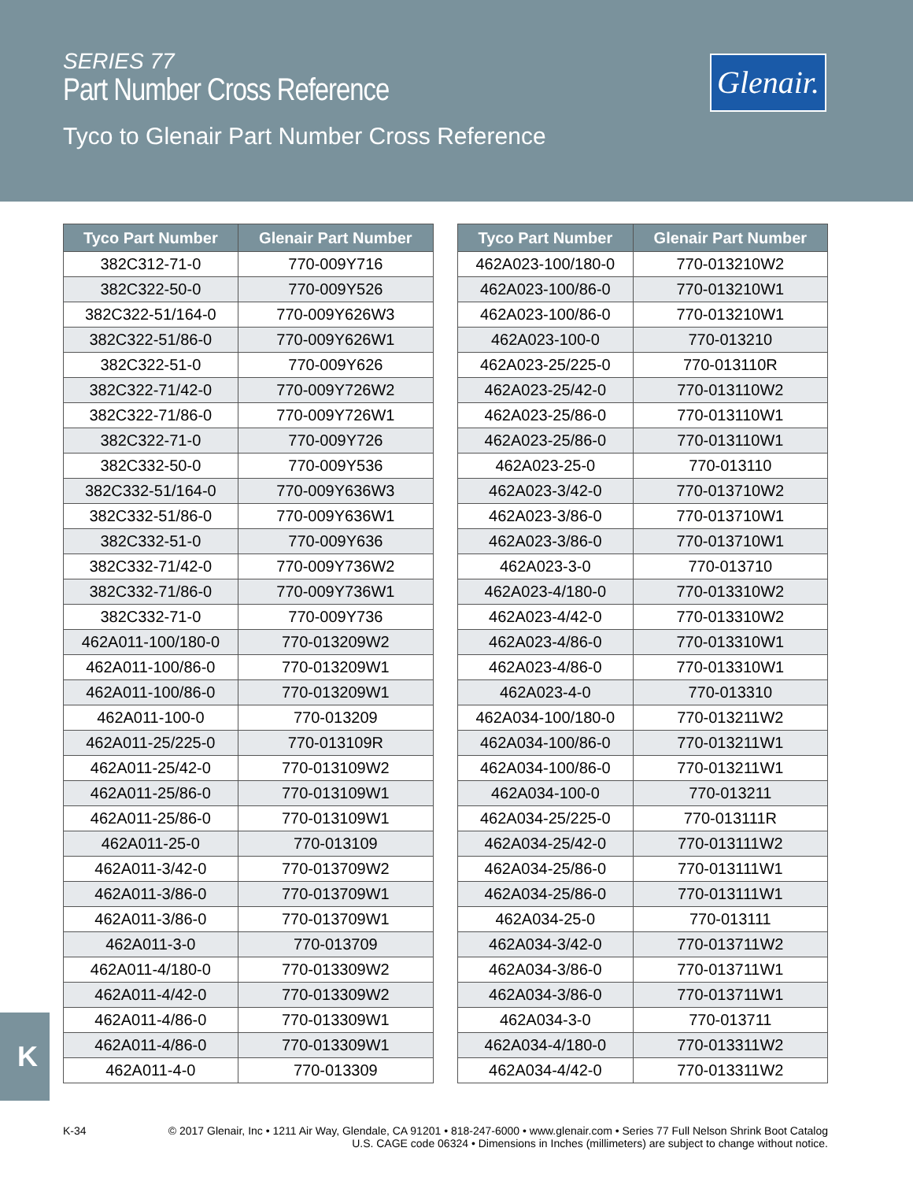SERIES 77
Part Number Cross Reference
Tyco to Glenair Part Number Cross Reference
Glenair.
| Tyco Part Number | Glenair Part Number |
| --- | --- |
| 382C312-71-0 | 770-009Y716 |
| 382C322-50-0 | 770-009Y526 |
| 382C322-51/164-0 | 770-009Y626W3 |
| 382C322-51/86-0 | 770-009Y626W1 |
| 382C322-51-0 | 770-009Y626 |
| 382C322-71/42-0 | 770-009Y726W2 |
| 382C322-71/86-0 | 770-009Y726W1 |
| 382C322-71-0 | 770-009Y726 |
| 382C332-50-0 | 770-009Y536 |
| 382C332-51/164-0 | 770-009Y636W3 |
| 382C332-51/86-0 | 770-009Y636W1 |
| 382C332-51-0 | 770-009Y636 |
| 382C332-71/42-0 | 770-009Y736W2 |
| 382C332-71/86-0 | 770-009Y736W1 |
| 382C332-71-0 | 770-009Y736 |
| 462A011-100/180-0 | 770-013209W2 |
| 462A011-100/86-0 | 770-013209W1 |
| 462A011-100/86-0 | 770-013209W1 |
| 462A011-100-0 | 770-013209 |
| 462A011-25/225-0 | 770-013109R |
| 462A011-25/42-0 | 770-013109W2 |
| 462A011-25/86-0 | 770-013109W1 |
| 462A011-25/86-0 | 770-013109W1 |
| 462A011-25-0 | 770-013109 |
| 462A011-3/42-0 | 770-013709W2 |
| 462A011-3/86-0 | 770-013709W1 |
| 462A011-3/86-0 | 770-013709W1 |
| 462A011-3-0 | 770-013709 |
| 462A011-4/180-0 | 770-013309W2 |
| 462A011-4/42-0 | 770-013309W2 |
| 462A011-4/86-0 | 770-013309W1 |
| 462A011-4/86-0 | 770-013309W1 |
| 462A011-4-0 | 770-013309 |
| Tyco Part Number | Glenair Part Number |
| --- | --- |
| 462A023-100/180-0 | 770-013210W2 |
| 462A023-100/86-0 | 770-013210W1 |
| 462A023-100/86-0 | 770-013210W1 |
| 462A023-100-0 | 770-013210 |
| 462A023-25/225-0 | 770-013110R |
| 462A023-25/42-0 | 770-013110W2 |
| 462A023-25/86-0 | 770-013110W1 |
| 462A023-25/86-0 | 770-013110W1 |
| 462A023-25-0 | 770-013110 |
| 462A023-3/42-0 | 770-013710W2 |
| 462A023-3/86-0 | 770-013710W1 |
| 462A023-3/86-0 | 770-013710W1 |
| 462A023-3-0 | 770-013710 |
| 462A023-4/180-0 | 770-013310W2 |
| 462A023-4/42-0 | 770-013310W2 |
| 462A023-4/86-0 | 770-013310W1 |
| 462A023-4/86-0 | 770-013310W1 |
| 462A023-4-0 | 770-013310 |
| 462A034-100/180-0 | 770-013211W2 |
| 462A034-100/86-0 | 770-013211W1 |
| 462A034-100/86-0 | 770-013211W1 |
| 462A034-100-0 | 770-013211 |
| 462A034-25/225-0 | 770-013111R |
| 462A034-25/42-0 | 770-013111W2 |
| 462A034-25/86-0 | 770-013111W1 |
| 462A034-25/86-0 | 770-013111W1 |
| 462A034-25-0 | 770-013111 |
| 462A034-3/42-0 | 770-013711W2 |
| 462A034-3/86-0 | 770-013711W1 |
| 462A034-3/86-0 | 770-013711W1 |
| 462A034-3-0 | 770-013711 |
| 462A034-4/180-0 | 770-013311W2 |
| 462A034-4/42-0 | 770-013311W2 |
K
K-34 © 2017 Glenair, Inc • 1211 Air Way, Glendale, CA 91201 • 818-247-6000 • www.glenair.com • Series 77 Full Nelson Shrink Boot Catalog
U.S. CAGE code 06324 • Dimensions in Inches (millimeters) are subject to change without notice.